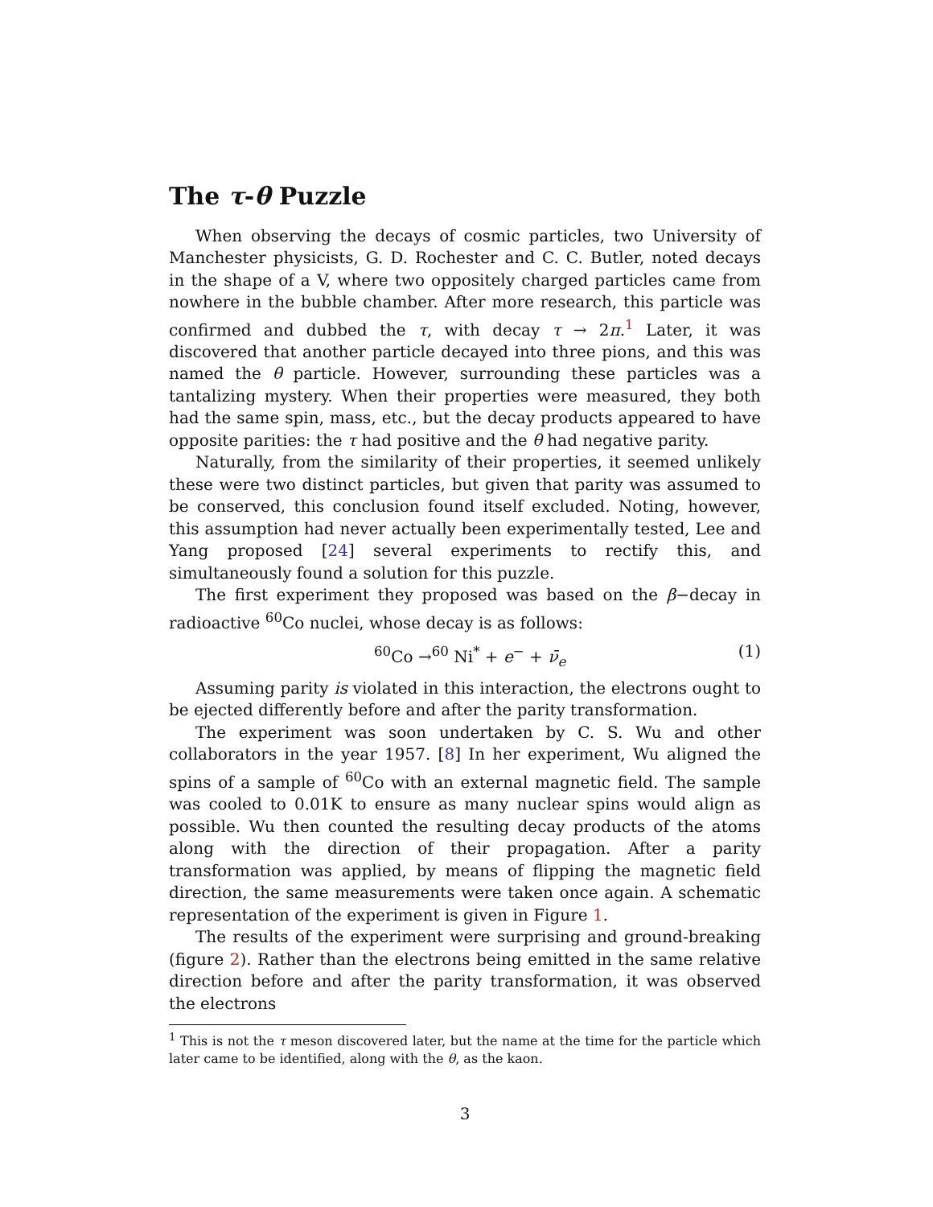The τ-θ Puzzle
When observing the decays of cosmic particles, two University of Manchester physicists, G. D. Rochester and C. C. Butler, noted decays in the shape of a V, where two oppositely charged particles came from nowhere in the bubble chamber. After more research, this particle was confirmed and dubbed the τ, with decay τ → 2π.<sup>1</sup> Later, it was discovered that another particle decayed into three pions, and this was named the θ particle. However, surrounding these particles was a tantalizing mystery. When their properties were measured, they both had the same spin, mass, etc., but the decay products appeared to have opposite parities: the τ had positive and the θ had negative parity.
Naturally, from the similarity of their properties, it seemed unlikely these were two distinct particles, but given that parity was assumed to be conserved, this conclusion found itself excluded. Noting, however, this assumption had never actually been experimentally tested, Lee and Yang proposed [24] several experiments to rectify this, and simultaneously found a solution for this puzzle.
The first experiment they proposed was based on the β−decay in radioactive <sup>60</sup>Co nuclei, whose decay is as follows:
<sup>60</sup>Co →<sup>60</sup> Ni<sup>*</sup> + e<sup>−</sup> + ν̄<sub>e</sub> (1)
Assuming parity is violated in this interaction, the electrons ought to be ejected differently before and after the parity transformation.
The experiment was soon undertaken by C. S. Wu and other collaborators in the year 1957. [8] In her experiment, Wu aligned the spins of a sample of <sup>60</sup>Co with an external magnetic field. The sample was cooled to 0.01K to ensure as many nuclear spins would align as possible. Wu then counted the resulting decay products of the atoms along with the direction of their propagation. After a parity transformation was applied, by means of flipping the magnetic field direction, the same measurements were taken once again. A schematic representation of the experiment is given in Figure 1.
The results of the experiment were surprising and ground-breaking (figure 2). Rather than the electrons being emitted in the same relative direction before and after the parity transformation, it was observed the electrons
<sup>1</sup> This is not the τ meson discovered later, but the name at the time for the particle which later came to be identified, along with the θ, as the kaon.
3